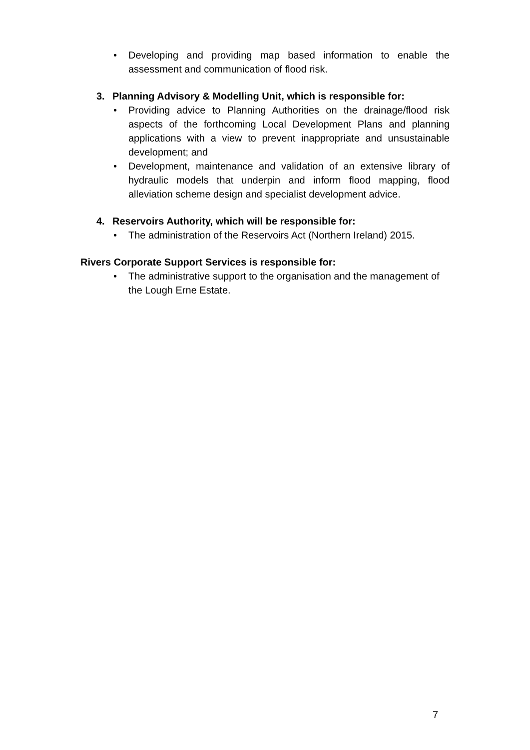• Developing and providing map based information to enable the assessment and communication of flood risk.
3. Planning Advisory & Modelling Unit, which is responsible for:
• Providing advice to Planning Authorities on the drainage/flood risk aspects of the forthcoming Local Development Plans and planning applications with a view to prevent inappropriate and unsustainable development; and
• Development, maintenance and validation of an extensive library of hydraulic models that underpin and inform flood mapping, flood alleviation scheme design and specialist development advice.
4. Reservoirs Authority, which will be responsible for:
• The administration of the Reservoirs Act (Northern Ireland) 2015.
Rivers Corporate Support Services is responsible for:
• The administrative support to the organisation and the management of the Lough Erne Estate.
7